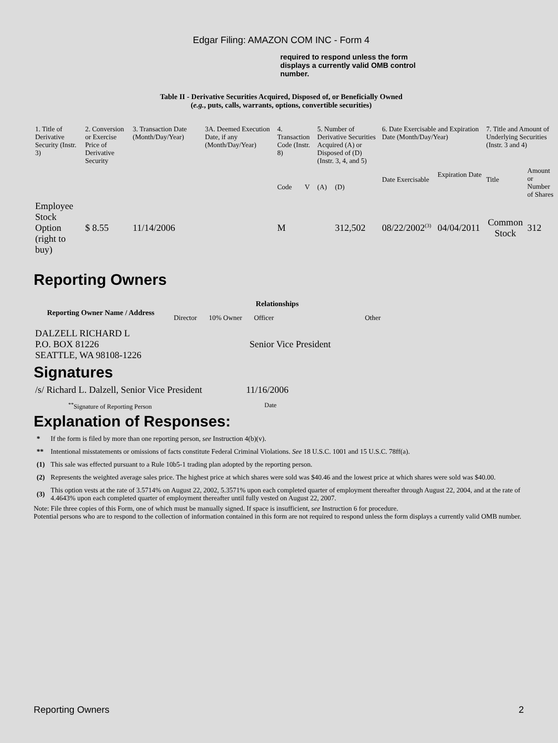Edgar Filing: AMAZON COM INC - Form 4
required to respond unless the form displays a currently valid OMB control number.
Table II - Derivative Securities Acquired, Disposed of, or Beneficially Owned
(e.g., puts, calls, warrants, options, convertible securities)
| 1. Title of Derivative Security (Instr. 3) | 2. Conversion or Exercise Price of Derivative Security | 3. Transaction Date (Month/Day/Year) | 3A. Deemed Execution Date, if any (Month/Day/Year) | 4. Transaction Code (Instr. 8) | | 5. Number of Derivative Securities Acquired (A) or Disposed of (D) (Instr. 3, 4, and 5) | | 6. Date Exercisable and Expiration Date (Month/Day/Year) | | 7. Title and Amount of Underlying Securities (Instr. 3 and 4) | |
| --- | --- | --- | --- | --- | --- | --- | --- | --- | --- | --- | --- |
| | | | | Code | V | (A) | (D) | Date Exercisable | Expiration Date | Title | Amount or Number of Shares |
| Employee Stock Option (right to buy) | $ 8.55 | 11/14/2006 | | M | | | 312,502 | 08/22/2002<sup>(3)</sup> | 04/04/2011 | Common Stock | 312 |
Reporting Owners
| Reporting Owner Name / Address | Relationships | | | |
| --- | --- | --- | --- | --- |
| | Director | 10% Owner | Officer | Other |
| DALZELL RICHARD L P.O. BOX 81226 SEATTLE, WA 98108-1226 | | | Senior Vice President | |
Signatures
| /s/ Richard L. Dalzell, Senior Vice President | 11/16/2006 |
| <sup>**</sup> Signature of Reporting Person | Date |
Explanation of Responses:
| * | If the form is filed by more than one reporting person, see Instruction 4(b)(v). |
| ** | Intentional misstatements or omissions of facts constitute Federal Criminal Violations. See 18 U.S.C. 1001 and 15 U.S.C. 78ff(a). |
| (1) | This sale was effected pursuant to a Rule 10b5-1 trading plan adopted by the reporting person. |
| (2) | Represents the weighted average sales price. The highest price at which shares were sold was $40.46 and the lowest price at which shares were sold was $40.00. |
| (3) | This option vests at the rate of 3.5714% on August 22, 2002, 5.3571% upon each completed quarter of employment thereafter through August 22, 2004, and at the rate of 4.4643% upon each completed quarter of employment thereafter until fully vested on August 22, 2007. |
Note: File three copies of this Form, one of which must be manually signed. If space is insufficient, see Instruction 6 for procedure.
Potential persons who are to respond to the collection of information contained in this form are not required to respond unless the form displays a currently valid OMB number.
Reporting Owners 2